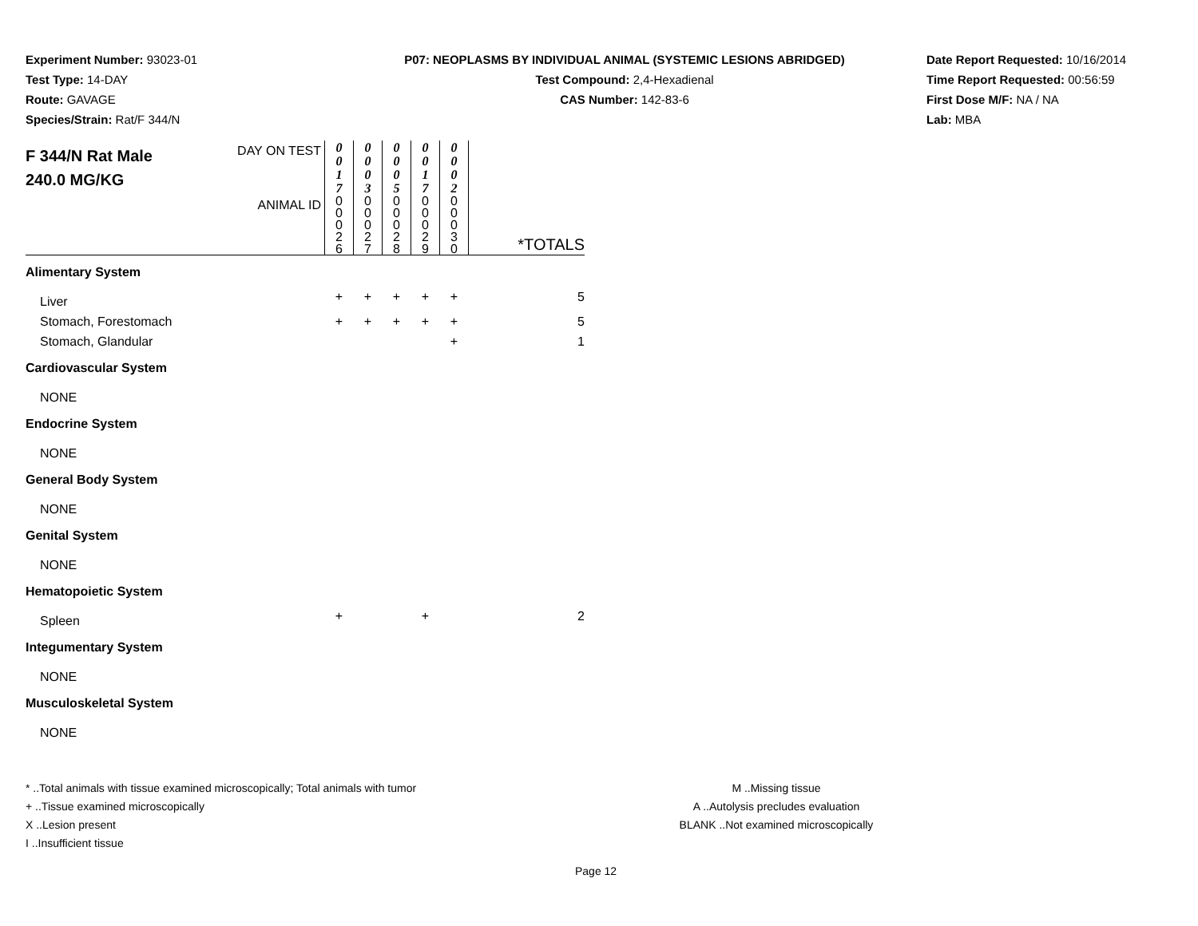Experiment Number: 93023-01
Test Type: 14-DAY
Route: GAVAGE
Species/Strain: Rat/F 344/N
P07: NEOPLASMS BY INDIVIDUAL ANIMAL (SYSTEMIC LESIONS ABRIDGED)
Test Compound: 2,4-Hexadienal
CAS Number: 142-83-6
Date Report Requested: 10/16/2014
Time Report Requested: 00:56:59
First Dose M/F: NA / NA
Lab: MBA
| F 344/N Rat Male 240.0 MG/KG | DAY ON TEST | 0 0 1 7 | 0 0 0 3 | 0 0 0 5 | 0 0 1 7 | 0 0 0 2 | |
| | ANIMAL ID | 0 0 0 2 6 | 0 0 0 2 7 | 0 0 0 2 8 | 0 0 0 2 9 | 0 0 0 3 0 | *TOTALS |
| Alimentary System | | | | | | | |
| Liver | | + | + | + | + | + | 5 |
| Stomach, Forestomach | | + | + | + | + | + | 5 |
| Stomach, Glandular | | | | | | + | 1 |
| Cardiovascular System | | | | | | | |
| NONE | | | | | | | |
| Endocrine System | | | | | | | |
| NONE | | | | | | | |
| General Body System | | | | | | | |
| NONE | | | | | | | |
| Genital System | | | | | | | |
| NONE | | | | | | | |
| Hematopoietic System | | | | | | | |
| Spleen | | + | | | + | | 2 |
| Integumentary System | | | | | | | |
| NONE | | | | | | | |
| Musculoskeletal System | | | | | | | |
| NONE | | | | | | | |
* ..Total animals with tissue examined microscopically; Total animals with tumor
+ ..Tissue examined microscopically
X ..Lesion present
I ..Insufficient tissue
M ..Missing tissue
A ..Autolysis precludes evaluation
BLANK ..Not examined microscopically
Page 12